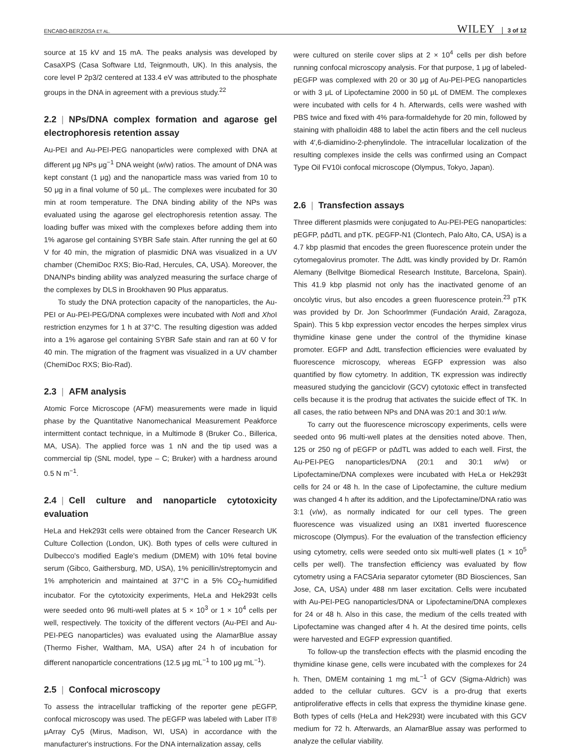ENCABO-BERZOSA ET AL. WILEY 3 of 12
source at 15 kV and 15 mA. The peaks analysis was developed by CasaXPS (Casa Software Ltd, Teignmouth, UK). In this analysis, the core level P 2p3/2 centered at 133.4 eV was attributed to the phosphate groups in the DNA in agreement with a previous study.<sup>22</sup>
2.2 | NPs/DNA complex formation and agarose gel electrophoresis retention assay
Au-PEI and Au-PEI-PEG nanoparticles were complexed with DNA at different μg NPs μg<sup>−1</sup> DNA weight (w/w) ratios. The amount of DNA was kept constant (1 μg) and the nanoparticle mass was varied from 10 to 50 μg in a final volume of 50 μL. The complexes were incubated for 30 min at room temperature. The DNA binding ability of the NPs was evaluated using the agarose gel electrophoresis retention assay. The loading buffer was mixed with the complexes before adding them into 1% agarose gel containing SYBR Safe stain. After running the gel at 60 V for 40 min, the migration of plasmidic DNA was visualized in a UV chamber (ChemiDoc RXS; Bio-Rad, Hercules, CA, USA). Moreover, the DNA/NPs binding ability was analyzed measuring the surface charge of the complexes by DLS in Brookhaven 90 Plus apparatus.
To study the DNA protection capacity of the nanoparticles, the Au-PEI or Au-PEI-PEG/DNA complexes were incubated with Not I and Xho I restriction enzymes for 1 h at 37°C. The resulting digestion was added into a 1% agarose gel containing SYBR Safe stain and ran at 60 V for 40 min. The migration of the fragment was visualized in a UV chamber (ChemiDoc RXS; Bio-Rad).
2.3 | AFM analysis
Atomic Force Microscope (AFM) measurements were made in liquid phase by the Quantitative Nanomechanical Measurement Peakforce intermittent contact technique, in a Multimode 8 (Bruker Co., Billerica, MA, USA). The applied force was 1 nN and the tip used was a commercial tip (SNL model, type – C; Bruker) with a hardness around 0.5 N m<sup>−1</sup>.
2.4 | Cell culture and nanoparticle cytotoxicity evaluation
HeLa and Hek293t cells were obtained from the Cancer Research UK Culture Collection (London, UK). Both types of cells were cultured in Dulbecco's modified Eagle's medium (DMEM) with 10% fetal bovine serum (Gibco, Gaithersburg, MD, USA), 1% penicillin/streptomycin and 1% amphotericin and maintained at 37°C in a 5% CO<sub>2</sub>-humidified incubator. For the cytotoxicity experiments, HeLa and Hek293t cells were seeded onto 96 multi-well plates at 5 × 10<sup>3</sup> or 1 × 10<sup>4</sup> cells per well, respectively. The toxicity of the different vectors (Au-PEI and Au-PEI-PEG nanoparticles) was evaluated using the AlamarBlue assay (Thermo Fisher, Waltham, MA, USA) after 24 h of incubation for different nanoparticle concentrations (12.5 μg mL<sup>−1</sup> to 100 μg mL<sup>−1</sup>).
2.5 | Confocal microscopy
To assess the intracellular trafficking of the reporter gene pEGFP, confocal microscopy was used. The pEGFP was labeled with Laber IT® μArray Cy5 (Mirus, Madison, WI, USA) in accordance with the manufacturer's instructions. For the DNA internalization assay, cells
were cultured on sterile cover slips at 2 × 10<sup>4</sup> cells per dish before running confocal microscopy analysis. For that purpose, 1 μg of labeled-pEGFP was complexed with 20 or 30 μg of Au-PEI-PEG nanoparticles or with 3 μL of Lipofectamine 2000 in 50 μL of DMEM. The complexes were incubated with cells for 4 h. Afterwards, cells were washed with PBS twice and fixed with 4% para-formaldehyde for 20 min, followed by staining with phalloidin 488 to label the actin fibers and the cell nucleus with 4′,6-diamidino-2-phenylindole. The intracellular localization of the resulting complexes inside the cells was confirmed using an Compact Type Oil FV10i confocal microscope (Olympus, Tokyo, Japan).
2.6 | Transfection assays
Three different plasmids were conjugated to Au-PEI-PEG nanoparticles: pEGFP, pΔdTL and pTK. pEGFP-N1 (Clontech, Palo Alto, CA, USA) is a 4.7 kbp plasmid that encodes the green fluorescence protein under the cytomegalovirus promoter. The ΔdtL was kindly provided by Dr. Ramón Alemany (Bellvitge Biomedical Research Institute, Barcelona, Spain). This 41.9 kbp plasmid not only has the inactivated genome of an oncolytic virus, but also encodes a green fluorescence protein.<sup>23</sup> pTK was provided by Dr. Jon Schoorlmmer (Fundación Araid, Zaragoza, Spain). This 5 kbp expression vector encodes the herpes simplex virus thymidine kinase gene under the control of the thymidine kinase promoter. EGFP and ΔdtL transfection efficiencies were evaluated by fluorescence microscopy, whereas EGFP expression was also quantified by flow cytometry. In addition, TK expression was indirectly measured studying the ganciclovir (GCV) cytotoxic effect in transfected cells because it is the prodrug that activates the suicide effect of TK. In all cases, the ratio between NPs and DNA was 20:1 and 30:1 w/w.
To carry out the fluorescence microscopy experiments, cells were seeded onto 96 multi-well plates at the densities noted above. Then, 125 or 250 ng of pEGFP or pΔdTL was added to each well. First, the Au-PEI-PEG nanoparticles/DNA (20:1 and 30:1 w/w) or Lipofectamine/DNA complexes were incubated with HeLa or Hek293t cells for 24 or 48 h. In the case of Lipofectamine, the culture medium was changed 4 h after its addition, and the Lipofectamine/DNA ratio was 3:1 (v/w), as normally indicated for our cell types. The green fluorescence was visualized using an IX81 inverted fluorescence microscope (Olympus). For the evaluation of the transfection efficiency using cytometry, cells were seeded onto six multi-well plates (1 × 10<sup>5</sup> cells per well). The transfection efficiency was evaluated by flow cytometry using a FACSAria separator cytometer (BD Biosciences, San Jose, CA, USA) under 488 nm laser excitation. Cells were incubated with Au-PEI-PEG nanoparticles/DNA or Lipofectamine/DNA complexes for 24 or 48 h. Also in this case, the medium of the cells treated with Lipofectamine was changed after 4 h. At the desired time points, cells were harvested and EGFP expression quantified.
To follow-up the transfection effects with the plasmid encoding the thymidine kinase gene, cells were incubated with the complexes for 24 h. Then, DMEM containing 1 mg mL<sup>−1</sup> of GCV (Sigma-Aldrich) was added to the cellular cultures. GCV is a pro-drug that exerts antiproliferative effects in cells that express the thymidine kinase gene. Both types of cells (HeLa and Hek293t) were incubated with this GCV medium for 72 h. Afterwards, an AlamarBlue assay was performed to analyze the cellular viability.